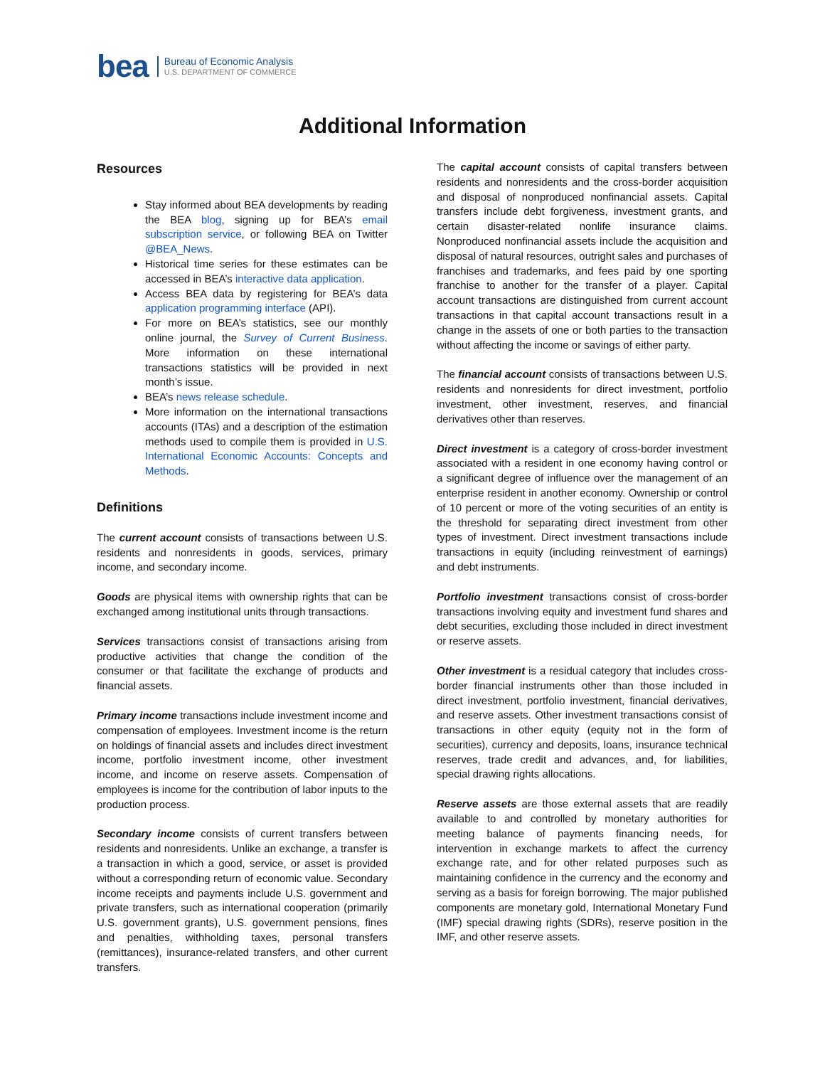bea
Bureau of Economic Analysis
U.S. DEPARTMENT OF COMMERCE
Additional Information
Resources
Stay informed about BEA developments by reading the BEA blog, signing up for BEA’s email subscription service, or following BEA on Twitter @BEA_News.
Historical time series for these estimates can be accessed in BEA’s interactive data application.
Access BEA data by registering for BEA’s data application programming interface (API).
For more on BEA’s statistics, see our monthly online journal, the Survey of Current Business. More information on these international transactions statistics will be provided in next month’s issue.
BEA’s news release schedule.
More information on the international transactions accounts (ITAs) and a description of the estimation methods used to compile them is provided in U.S. International Economic Accounts: Concepts and Methods.
Definitions
The current account consists of transactions between U.S. residents and nonresidents in goods, services, primary income, and secondary income.
Goods are physical items with ownership rights that can be exchanged among institutional units through transactions.
Services transactions consist of transactions arising from productive activities that change the condition of the consumer or that facilitate the exchange of products and financial assets.
Primary income transactions include investment income and compensation of employees. Investment income is the return on holdings of financial assets and includes direct investment income, portfolio investment income, other investment income, and income on reserve assets. Compensation of employees is income for the contribution of labor inputs to the production process.
Secondary income consists of current transfers between residents and nonresidents. Unlike an exchange, a transfer is a transaction in which a good, service, or asset is provided without a corresponding return of economic value. Secondary income receipts and payments include U.S. government and private transfers, such as international cooperation (primarily U.S. government grants), U.S. government pensions, fines and penalties, withholding taxes, personal transfers (remittances), insurance-related transfers, and other current transfers.
The capital account consists of capital transfers between residents and nonresidents and the cross-border acquisition and disposal of nonproduced nonfinancial assets. Capital transfers include debt forgiveness, investment grants, and certain disaster-related nonlife insurance claims. Nonproduced nonfinancial assets include the acquisition and disposal of natural resources, outright sales and purchases of franchises and trademarks, and fees paid by one sporting franchise to another for the transfer of a player. Capital account transactions are distinguished from current account transactions in that capital account transactions result in a change in the assets of one or both parties to the transaction without affecting the income or savings of either party.
The financial account consists of transactions between U.S. residents and nonresidents for direct investment, portfolio investment, other investment, reserves, and financial derivatives other than reserves.
Direct investment is a category of cross-border investment associated with a resident in one economy having control or a significant degree of influence over the management of an enterprise resident in another economy. Ownership or control of 10 percent or more of the voting securities of an entity is the threshold for separating direct investment from other types of investment. Direct investment transactions include transactions in equity (including reinvestment of earnings) and debt instruments.
Portfolio investment transactions consist of cross-border transactions involving equity and investment fund shares and debt securities, excluding those included in direct investment or reserve assets.
Other investment is a residual category that includes cross-border financial instruments other than those included in direct investment, portfolio investment, financial derivatives, and reserve assets. Other investment transactions consist of transactions in other equity (equity not in the form of securities), currency and deposits, loans, insurance technical reserves, trade credit and advances, and, for liabilities, special drawing rights allocations.
Reserve assets are those external assets that are readily available to and controlled by monetary authorities for meeting balance of payments financing needs, for intervention in exchange markets to affect the currency exchange rate, and for other related purposes such as maintaining confidence in the currency and the economy and serving as a basis for foreign borrowing. The major published components are monetary gold, International Monetary Fund (IMF) special drawing rights (SDRs), reserve position in the IMF, and other reserve assets.